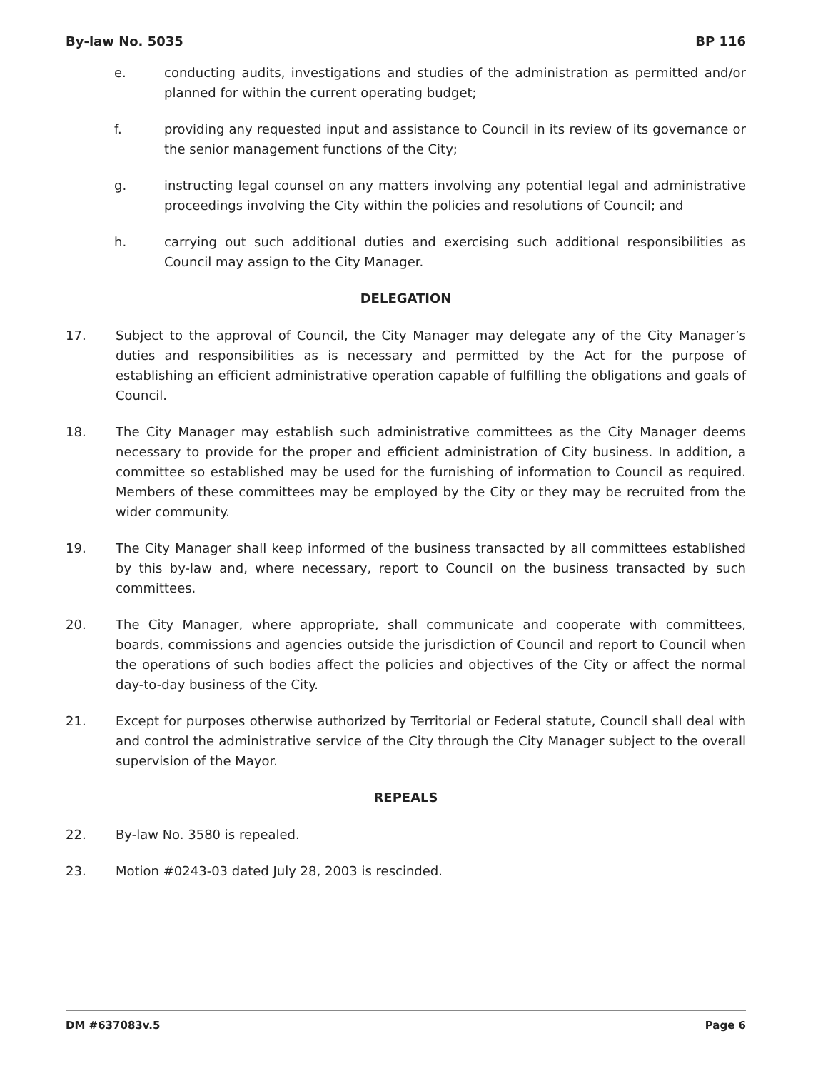By-law No. 5035 BP 116
e. conducting audits, investigations and studies of the administration as permitted and/or planned for within the current operating budget;
f. providing any requested input and assistance to Council in its review of its governance or the senior management functions of the City;
g. instructing legal counsel on any matters involving any potential legal and administrative proceedings involving the City within the policies and resolutions of Council; and
h. carrying out such additional duties and exercising such additional responsibilities as Council may assign to the City Manager.
DELEGATION
17. Subject to the approval of Council, the City Manager may delegate any of the City Manager’s duties and responsibilities as is necessary and permitted by the Act for the purpose of establishing an efficient administrative operation capable of fulfilling the obligations and goals of Council.
18. The City Manager may establish such administrative committees as the City Manager deems necessary to provide for the proper and efficient administration of City business. In addition, a committee so established may be used for the furnishing of information to Council as required. Members of these committees may be employed by the City or they may be recruited from the wider community.
19. The City Manager shall keep informed of the business transacted by all committees established by this by-law and, where necessary, report to Council on the business transacted by such committees.
20. The City Manager, where appropriate, shall communicate and cooperate with committees, boards, commissions and agencies outside the jurisdiction of Council and report to Council when the operations of such bodies affect the policies and objectives of the City or affect the normal day-to-day business of the City.
21. Except for purposes otherwise authorized by Territorial or Federal statute, Council shall deal with and control the administrative service of the City through the City Manager subject to the overall supervision of the Mayor.
REPEALS
22. By-law No. 3580 is repealed.
23. Motion #0243-03 dated July 28, 2003 is rescinded.
DM #637083v.5 Page 6